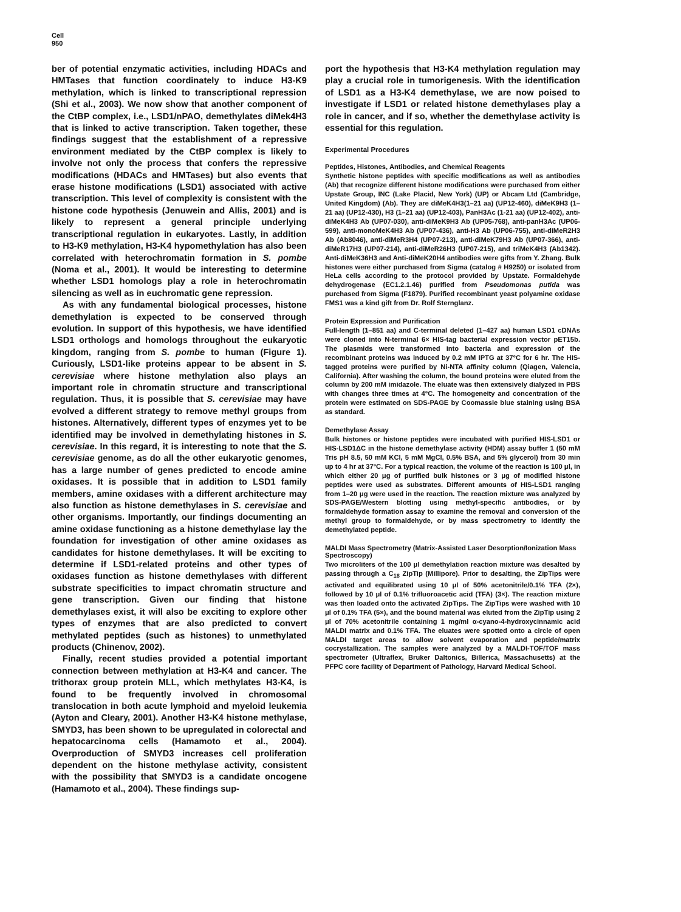Cell
950
ber of potential enzymatic activities, including HDACs and HMTases that function coordinately to induce H3-K9 methylation, which is linked to transcriptional repression (Shi et al., 2003). We now show that another component of the CtBP complex, i.e., LSD1/nPAO, demethylates diMek4H3 that is linked to active transcription. Taken together, these findings suggest that the establishment of a repressive environment mediated by the CtBP complex is likely to involve not only the process that confers the repressive modifications (HDACs and HMTases) but also events that erase histone modifications (LSD1) associated with active transcription. This level of complexity is consistent with the histone code hypothesis (Jenuwein and Allis, 2001) and is likely to represent a general principle underlying transcriptional regulation in eukaryotes. Lastly, in addition to H3-K9 methylation, H3-K4 hypomethylation has also been correlated with heterochromatin formation in S. pombe (Noma et al., 2001). It would be interesting to determine whether LSD1 homologs play a role in heterochromatin silencing as well as in euchromatic gene repression.
As with any fundamental biological processes, histone demethylation is expected to be conserved through evolution. In support of this hypothesis, we have identified LSD1 orthologs and homologs throughout the eukaryotic kingdom, ranging from S. pombe to human (Figure 1). Curiously, LSD1-like proteins appear to be absent in S. cerevisiae where histone methylation also plays an important role in chromatin structure and transcriptional regulation. Thus, it is possible that S. cerevisiae may have evolved a different strategy to remove methyl groups from histones. Alternatively, different types of enzymes yet to be identified may be involved in demethylating histones in S. cerevisiae. In this regard, it is interesting to note that the S. cerevisiae genome, as do all the other eukaryotic genomes, has a large number of genes predicted to encode amine oxidases. It is possible that in addition to LSD1 family members, amine oxidases with a different architecture may also function as histone demethylases in S. cerevisiae and other organisms. Importantly, our findings documenting an amine oxidase functioning as a histone demethylase lay the foundation for investigation of other amine oxidases as candidates for histone demethylases. It will be exciting to determine if LSD1-related proteins and other types of oxidases function as histone demethylases with different substrate specificities to impact chromatin structure and gene transcription. Given our finding that histone demethylases exist, it will also be exciting to explore other types of enzymes that are also predicted to convert methylated peptides (such as histones) to unmethylated products (Chinenov, 2002).
Finally, recent studies provided a potential important connection between methylation at H3-K4 and cancer. The trithorax group protein MLL, which methylates H3-K4, is found to be frequently involved in chromosomal translocation in both acute lymphoid and myeloid leukemia (Ayton and Cleary, 2001). Another H3-K4 histone methylase, SMYD3, has been shown to be upregulated in colorectal and hepatocarcinoma cells (Hamamoto et al., 2004). Overproduction of SMYD3 increases cell proliferation dependent on the histone methylase activity, consistent with the possibility that SMYD3 is a candidate oncogene (Hamamoto et al., 2004). These findings sup-
port the hypothesis that H3-K4 methylation regulation may play a crucial role in tumorigenesis. With the identification of LSD1 as a H3-K4 demethylase, we are now poised to investigate if LSD1 or related histone demethylases play a role in cancer, and if so, whether the demethylase activity is essential for this regulation.
Experimental Procedures
Peptides, Histones, Antibodies, and Chemical Reagents
Synthetic histone peptides with specific modifications as well as antibodies (Ab) that recognize different histone modifications were purchased from either Upstate Group, INC (Lake Placid, New York) (UP) or Abcam Ltd (Cambridge, United Kingdom) (Ab). They are diMeK4H3(1–21 aa) (UP12-460), diMeK9H3 (1–21 aa) (UP12-430), H3 (1–21 aa) (UP12-403), PanH3Ac (1-21 aa) (UP12-402), anti-diMeK4H3 Ab (UP07-030), anti-diMeK9H3 Ab (UP05-768), anti-panH3Ac (UP06-599), anti-monoMeK4H3 Ab (UP07-436), anti-H3 Ab (UP06-755), anti-diMeR2H3 Ab (Ab8046), anti-diMeR3H4 (UP07-213), anti-diMeK79H3 Ab (UP07-366), anti-diMeR17H3 (UP07-214), anti-diMeR26H3 (UP07-215), and triMeK4H3 (Ab1342). Anti-diMeK36H3 and Anti-diMeK20H4 antibodies were gifts from Y. Zhang. Bulk histones were either purchased from Sigma (catalog # H9250) or isolated from HeLa cells according to the protocol provided by Upstate. Formaldehyde dehydrogenase (EC1.2.1.46) purified from Pseudomonas putida was purchased from Sigma (F1879). Purified recombinant yeast polyamine oxidase FMS1 was a kind gift from Dr. Rolf Sternglanz.
Protein Expression and Purification
Full-length (1–851 aa) and C-terminal deleted (1–427 aa) human LSD1 cDNAs were cloned into N-terminal 6× HIS-tag bacterial expression vector pET15b. The plasmids were transformed into bacteria and expression of the recombinant proteins was induced by 0.2 mM IPTG at 37°C for 6 hr. The HIS-tagged proteins were purified by Ni-NTA affinity column (Qiagen, Valencia, California). After washing the column, the bound proteins were eluted from the column by 200 mM imidazole. The eluate was then extensively dialyzed in PBS with changes three times at 4°C. The homogeneity and concentration of the protein were estimated on SDS-PAGE by Coomassie blue staining using BSA as standard.
Demethylase Assay
Bulk histones or histone peptides were incubated with purified HIS-LSD1 or HIS-LSD1ΔC in the histone demethylase activity (HDM) assay buffer 1 (50 mM Tris pH 8.5, 50 mM KCl, 5 mM MgCl, 0.5% BSA, and 5% glycerol) from 30 min up to 4 hr at 37°C. For a typical reaction, the volume of the reaction is 100 μl, in which either 20 μg of purified bulk histones or 3 μg of modified histone peptides were used as substrates. Different amounts of HIS-LSD1 ranging from 1–20 μg were used in the reaction. The reaction mixture was analyzed by SDS-PAGE/Western blotting using methyl-specific antibodies, or by formaldehyde formation assay to examine the removal and conversion of the methyl group to formaldehyde, or by mass spectrometry to identify the demethylated peptide.
MALDI Mass Spectrometry (Matrix-Assisted Laser Desorption/Ionization Mass Spectroscopy)
Two microliters of the 100 μl demethylation reaction mixture was desalted by passing through a C<sub>18</sub> ZipTip (Millipore). Prior to desalting, the ZipTips were activated and equilibrated using 10 μl of 50% acetonitrile/0.1% TFA (2×), followed by 10 μl of 0.1% trifluoroacetic acid (TFA) (3×). The reaction mixture was then loaded onto the activated ZipTips. The ZipTips were washed with 10 μl of 0.1% TFA (5×), and the bound material was eluted from the ZipTip using 2 μl of 70% acetonitrile containing 1 mg/ml α-cyano-4-hydroxycinnamic acid MALDI matrix and 0.1% TFA. The eluates were spotted onto a circle of open MALDI target areas to allow solvent evaporation and peptide/matrix cocrystallization. The samples were analyzed by a MALDI-TOF/TOF mass spectrometer (Ultraflex, Bruker Daltonics, Billerica, Massachusetts) at the PFPC core facility of Department of Pathology, Harvard Medical School.